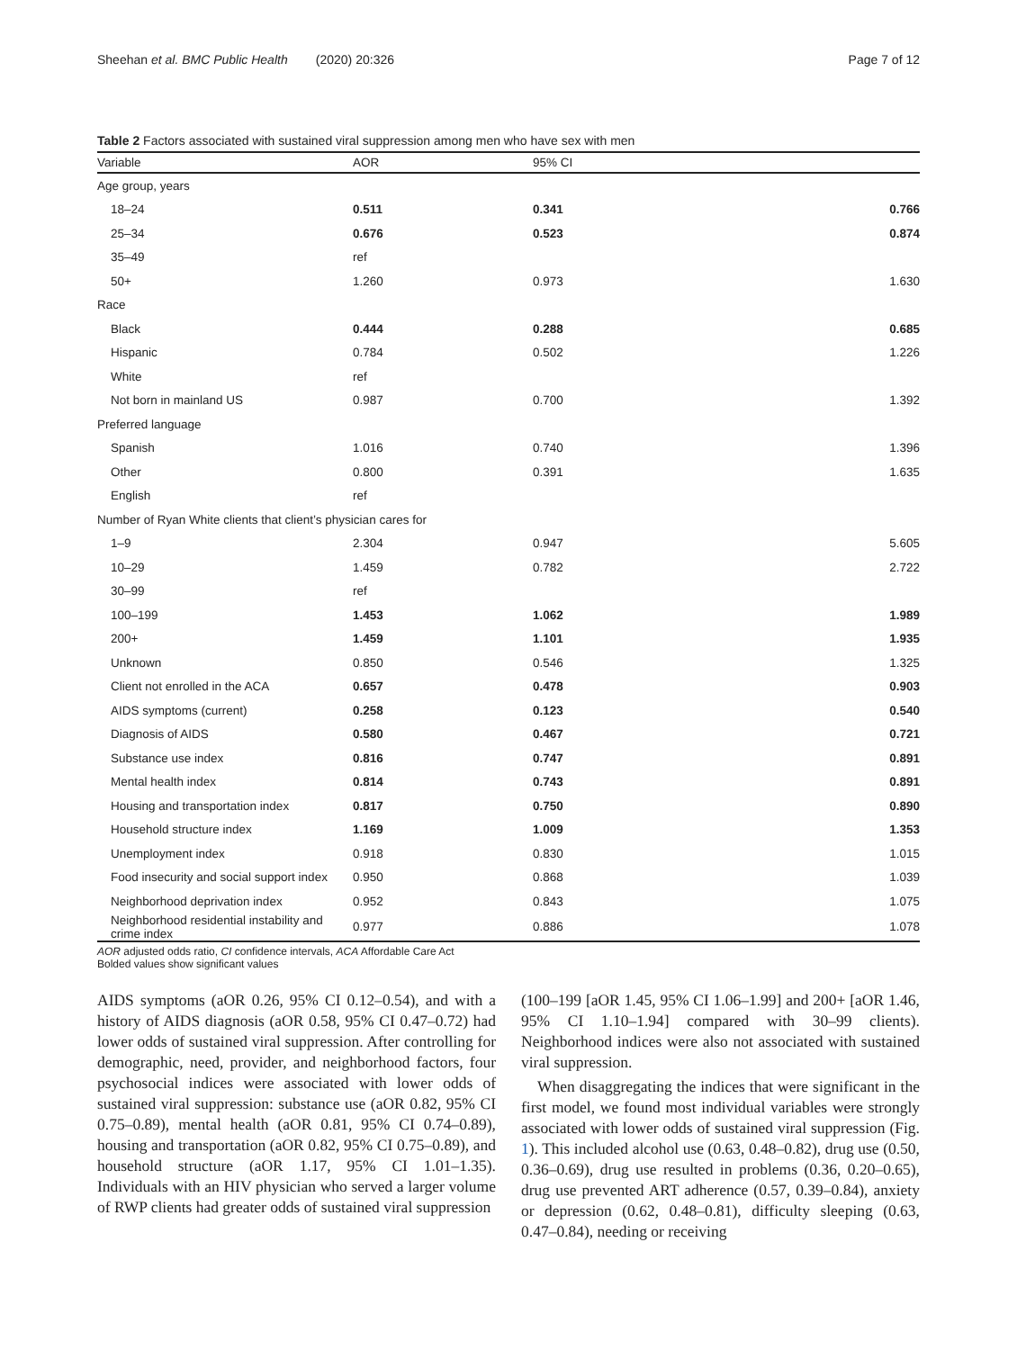Sheehan et al. BMC Public Health (2020) 20:326 Page 7 of 12
Table 2 Factors associated with sustained viral suppression among men who have sex with men
| Variable | AOR | 95% CI | |
| --- | --- | --- | --- |
| Age group, years | | | |
| 18–24 | 0.511 | 0.341 | 0.766 |
| 25–34 | 0.676 | 0.523 | 0.874 |
| 35–49 | ref | | |
| 50+ | 1.260 | 0.973 | 1.630 |
| Race | | | |
| Black | 0.444 | 0.288 | 0.685 |
| Hispanic | 0.784 | 0.502 | 1.226 |
| White | ref | | |
| Not born in mainland US | 0.987 | 0.700 | 1.392 |
| Preferred language | | | |
| Spanish | 1.016 | 0.740 | 1.396 |
| Other | 0.800 | 0.391 | 1.635 |
| English | ref | | |
| Number of Ryan White clients that client’s physician cares for | | | |
| 1–9 | 2.304 | 0.947 | 5.605 |
| 10–29 | 1.459 | 0.782 | 2.722 |
| 30–99 | ref | | |
| 100–199 | 1.453 | 1.062 | 1.989 |
| 200+ | 1.459 | 1.101 | 1.935 |
| Unknown | 0.850 | 0.546 | 1.325 |
| Client not enrolled in the ACA | 0.657 | 0.478 | 0.903 |
| AIDS symptoms (current) | 0.258 | 0.123 | 0.540 |
| Diagnosis of AIDS | 0.580 | 0.467 | 0.721 |
| Substance use index | 0.816 | 0.747 | 0.891 |
| Mental health index | 0.814 | 0.743 | 0.891 |
| Housing and transportation index | 0.817 | 0.750 | 0.890 |
| Household structure index | 1.169 | 1.009 | 1.353 |
| Unemployment index | 0.918 | 0.830 | 1.015 |
| Food insecurity and social support index | 0.950 | 0.868 | 1.039 |
| Neighborhood deprivation index | 0.952 | 0.843 | 1.075 |
| Neighborhood residential instability and crime index | 0.977 | 0.886 | 1.078 |
AOR adjusted odds ratio, CI confidence intervals, ACA Affordable Care Act
Bolded values show significant values
AIDS symptoms (aOR 0.26, 95% CI 0.12–0.54), and with a history of AIDS diagnosis (aOR 0.58, 95% CI 0.47–0.72) had lower odds of sustained viral suppression. After controlling for demographic, need, provider, and neighborhood factors, four psychosocial indices were associated with lower odds of sustained viral suppression: substance use (aOR 0.82, 95% CI 0.75–0.89), mental health (aOR 0.81, 95% CI 0.74–0.89), housing and transportation (aOR 0.82, 95% CI 0.75–0.89), and household structure (aOR 1.17, 95% CI 1.01–1.35). Individuals with an HIV physician who served a larger volume of RWP clients had greater odds of sustained viral suppression
(100–199 [aOR 1.45, 95% CI 1.06–1.99] and 200+ [aOR 1.46, 95% CI 1.10–1.94] compared with 30–99 clients). Neighborhood indices were also not associated with sustained viral suppression.
When disaggregating the indices that were significant in the first model, we found most individual variables were strongly associated with lower odds of sustained viral suppression (Fig. 1). This included alcohol use (0.63, 0.48–0.82), drug use (0.50, 0.36–0.69), drug use resulted in problems (0.36, 0.20–0.65), drug use prevented ART adherence (0.57, 0.39–0.84), anxiety or depression (0.62, 0.48–0.81), difficulty sleeping (0.63, 0.47–0.84), needing or receiving